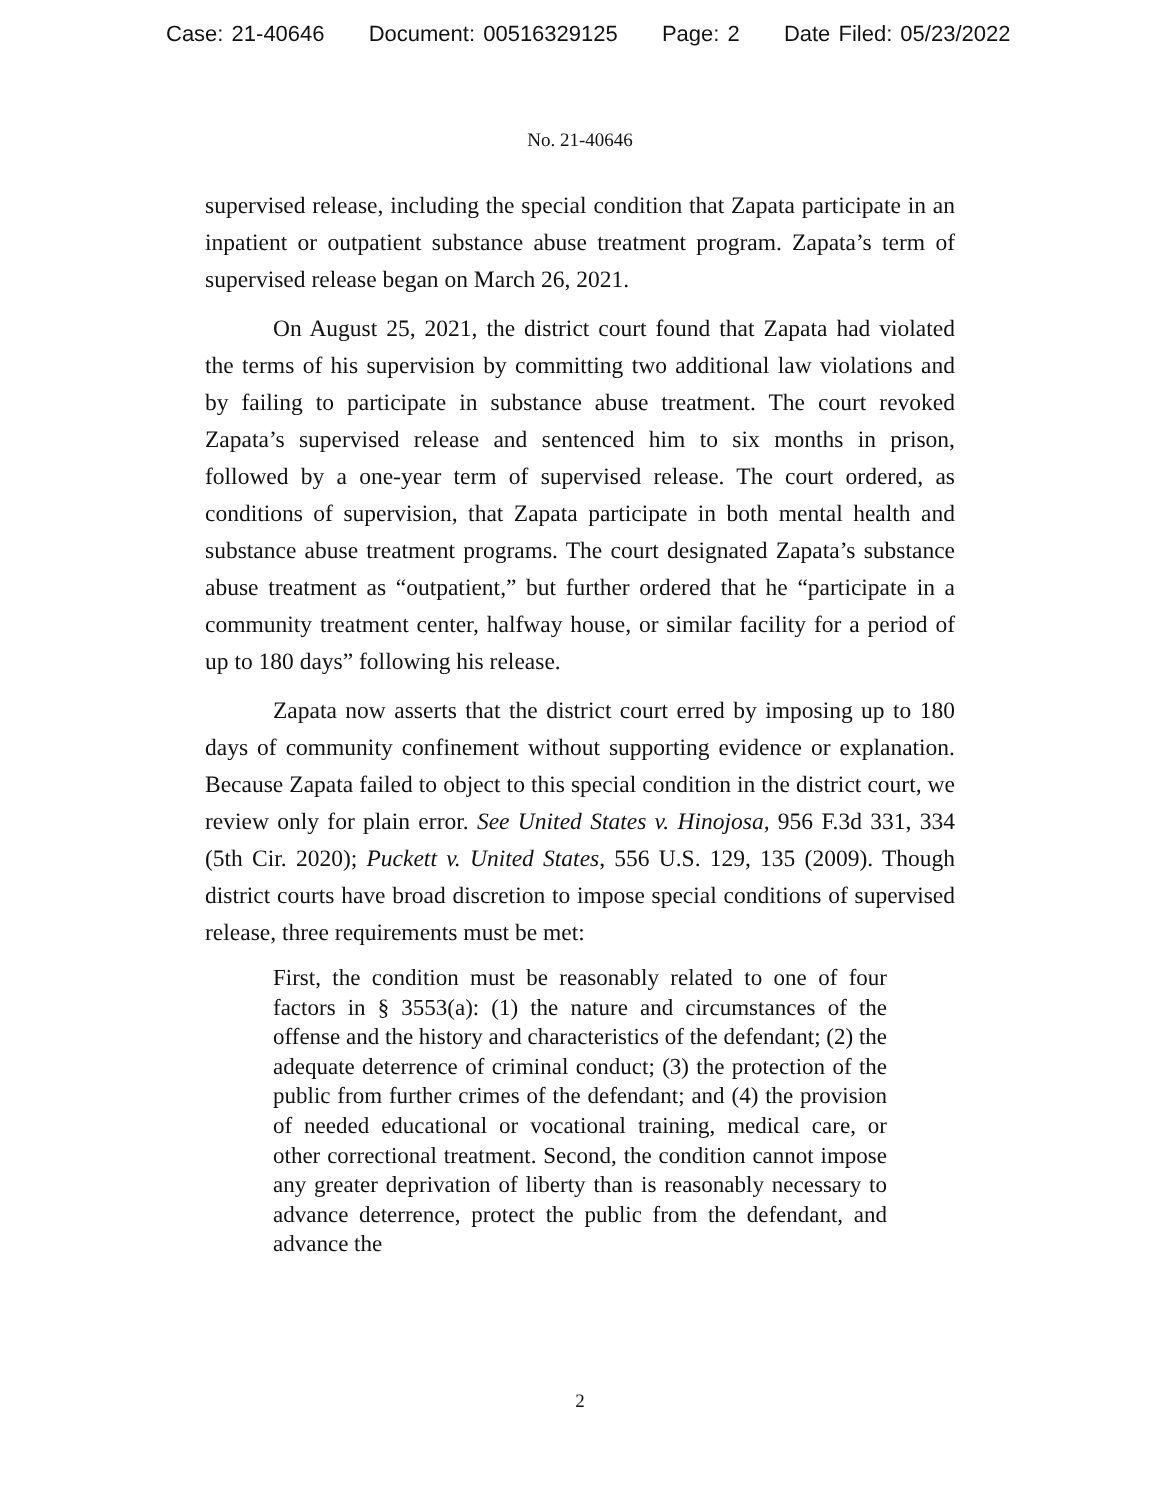Case: 21-40646 Document: 00516329125 Page: 2 Date Filed: 05/23/2022
No. 21-40646
supervised release, including the special condition that Zapata participate in an inpatient or outpatient substance abuse treatment program. Zapata’s term of supervised release began on March 26, 2021.
On August 25, 2021, the district court found that Zapata had violated the terms of his supervision by committing two additional law violations and by failing to participate in substance abuse treatment. The court revoked Zapata’s supervised release and sentenced him to six months in prison, followed by a one-year term of supervised release. The court ordered, as conditions of supervision, that Zapata participate in both mental health and substance abuse treatment programs. The court designated Zapata’s substance abuse treatment as “outpatient,” but further ordered that he “participate in a community treatment center, halfway house, or similar facility for a period of up to 180 days” following his release.
Zapata now asserts that the district court erred by imposing up to 180 days of community confinement without supporting evidence or explanation. Because Zapata failed to object to this special condition in the district court, we review only for plain error. See United States v. Hinojosa, 956 F.3d 331, 334 (5th Cir. 2020); Puckett v. United States, 556 U.S. 129, 135 (2009). Though district courts have broad discretion to impose special conditions of supervised release, three requirements must be met:
First, the condition must be reasonably related to one of four factors in § 3553(a): (1) the nature and circumstances of the offense and the history and characteristics of the defendant; (2) the adequate deterrence of criminal conduct; (3) the protection of the public from further crimes of the defendant; and (4) the provision of needed educational or vocational training, medical care, or other correctional treatment. Second, the condition cannot impose any greater deprivation of liberty than is reasonably necessary to advance deterrence, protect the public from the defendant, and advance the
2